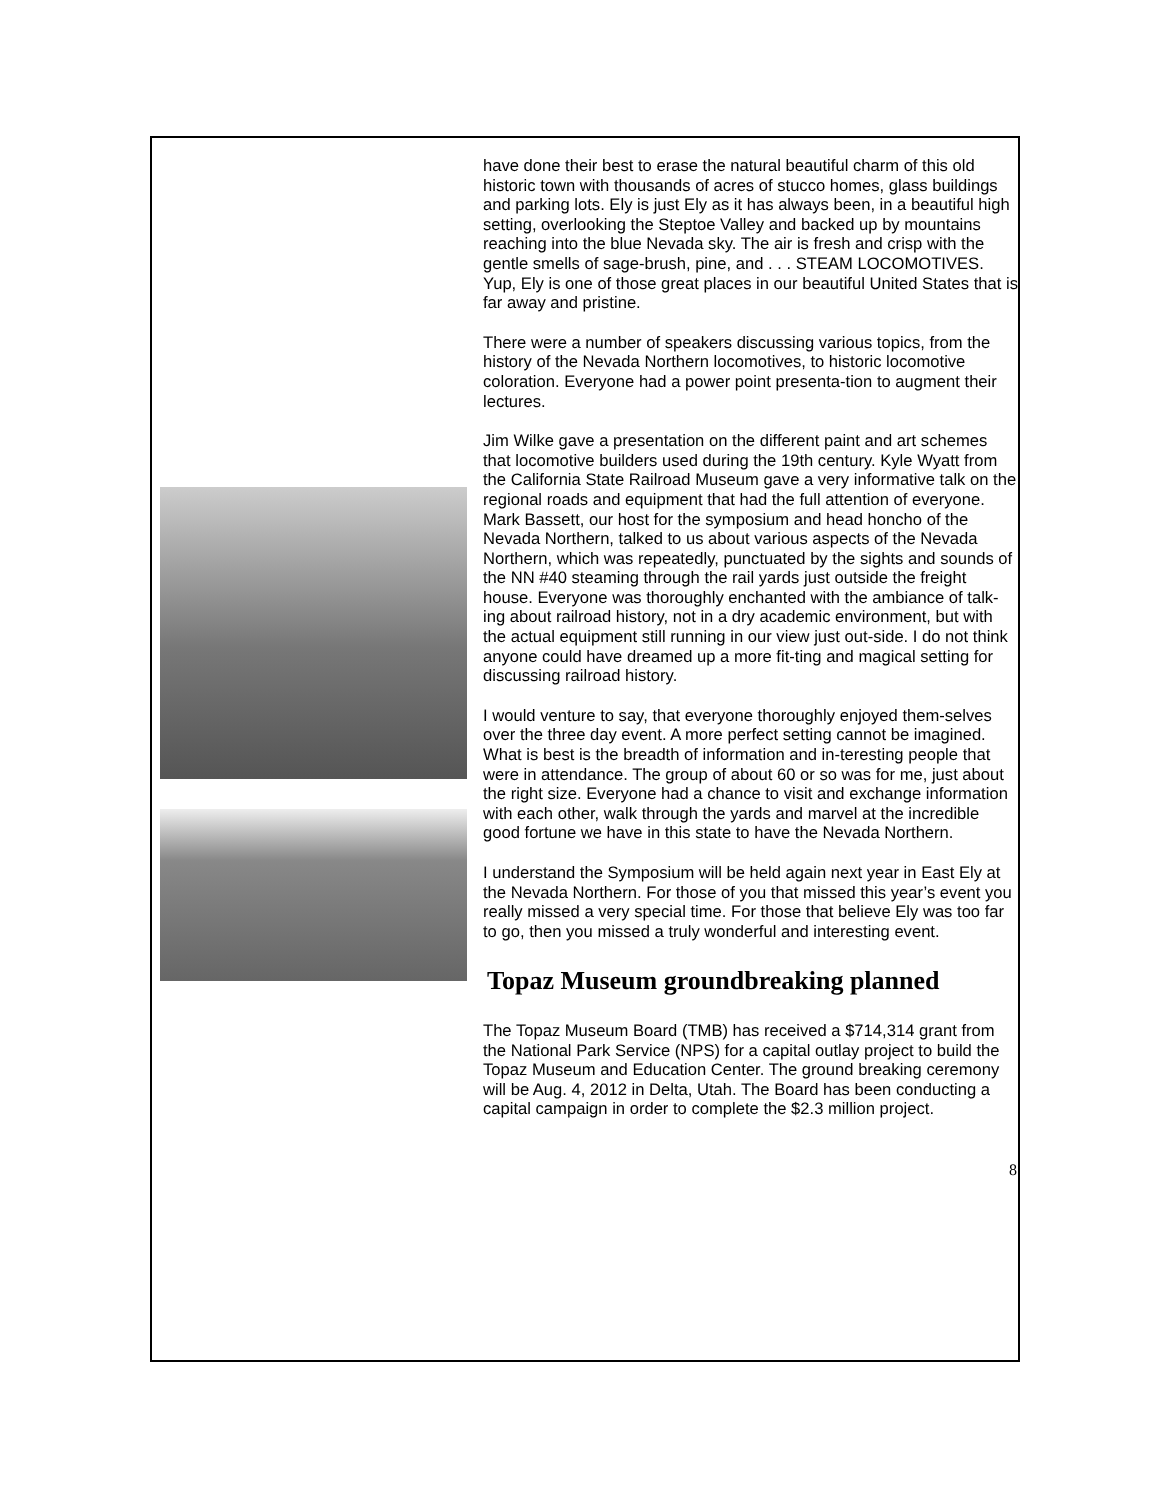have done their best to erase the natural beautiful charm of this old historic town with thousands of acres of stucco homes, glass buildings and parking lots. Ely is just Ely as it has always been, in a beautiful high setting, overlooking the Steptoe Valley and backed up by mountains reaching into the blue Nevada sky. The air is fresh and crisp with the gentle smells of sage-brush, pine, and . . . STEAM LOCOMOTIVES. Yup, Ely is one of those great places in our beautiful United States that is far away and pristine.
There were a number of speakers discussing various topics, from the history of the Nevada Northern locomotives, to historic locomotive coloration. Everyone had a power point presenta-tion to augment their lectures.
Jim Wilke gave a presentation on the different paint and art schemes that locomotive builders used during the 19th century. Kyle Wyatt from the California State Railroad Museum gave a very informative talk on the regional roads and equipment that had the full attention of everyone. Mark Bassett, our host for the symposium and head honcho of the Nevada Northern, talked to us about various aspects of the Nevada Northern, which was repeatedly, punctuated by the sights and sounds of the NN #40 steaming through the rail yards just outside the freight house. Everyone was thoroughly enchanted with the ambiance of talk-ing about railroad history, not in a dry academic environment, but with the actual equipment still running in our view just out-side. I do not think anyone could have dreamed up a more fit-ting and magical setting for discussing railroad history.
I would venture to say, that everyone thoroughly enjoyed them-selves over the three day event. A more perfect setting cannot be imagined. What is best is the breadth of information and in-teresting people that were in attendance. The group of about 60 or so was for me, just about the right size. Everyone had a chance to visit and exchange information with each other, walk through the yards and marvel at the incredible good fortune we have in this state to have the Nevada Northern.
I understand the Symposium will be held again next year in East Ely at the Nevada Northern. For those of you that missed this year’s event you really missed a very special time. For those that believe Ely was too far to go, then you missed a truly wonderful and interesting event.
Topaz Museum groundbreaking planned
The Topaz Museum Board (TMB) has received a $714,314 grant from the National Park Service (NPS) for a capital outlay project to build the Topaz Museum and Education Center. The ground breaking ceremony will be Aug. 4, 2012 in Delta, Utah. The Board has been conducting a capital campaign in order to complete the $2.3 million project.
8